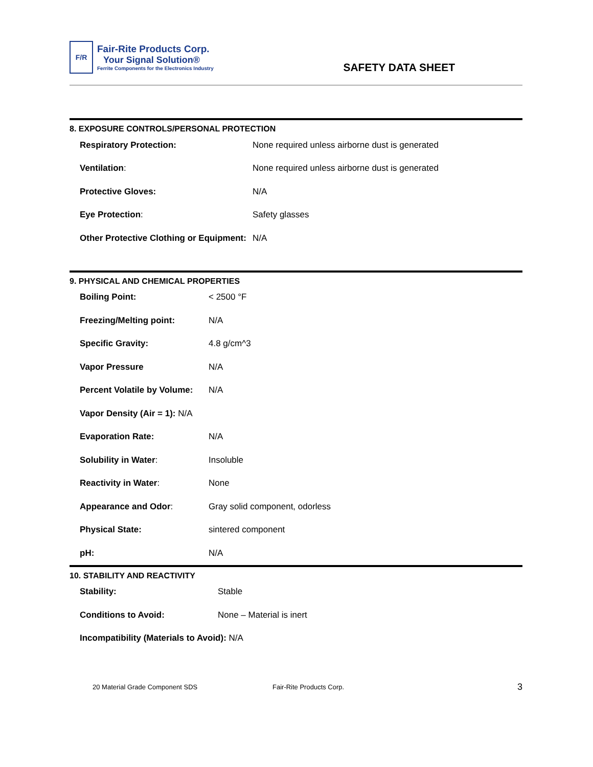F/R
Fair-Rite Products Corp.
Your Signal Solution®
Ferrite Components for the Electronics Industry
SAFETY DATA SHEET
8. EXPOSURE CONTROLS/PERSONAL PROTECTION
| Respiratory Protection: | None required unless airborne dust is generated |
| Ventilation : | None required unless airborne dust is generated |
| Protective Gloves: | N/A |
| Eye Protection : | Safety glasses |
| Other Protective Clothing or Equipment: | N/A |
9. PHYSICAL AND CHEMICAL PROPERTIES
| Boiling Point: | < 2500 °F |
| Freezing/Melting point: | N/A |
| Specific Gravity: | 4.8 g/cm^3 |
| Vapor Pressure | N/A |
| Percent Volatile by Volume: | N/A |
| Vapor Density (Air = 1): N/A | |
| Evaporation Rate: | N/A |
| Solubility in Water : | Insoluble |
| Reactivity in Water : | None |
| Appearance and Odor : | Gray solid component, odorless |
| Physical State: | sintered component |
| pH: | N/A |
10. STABILITY AND REACTIVITY
| Stability: | Stable |
| Conditions to Avoid: | None – Material is inert |
| Incompatibility (Materials to Avoid): N/A | |
20 Material Grade Component SDS Fair-Rite Products Corp. 3